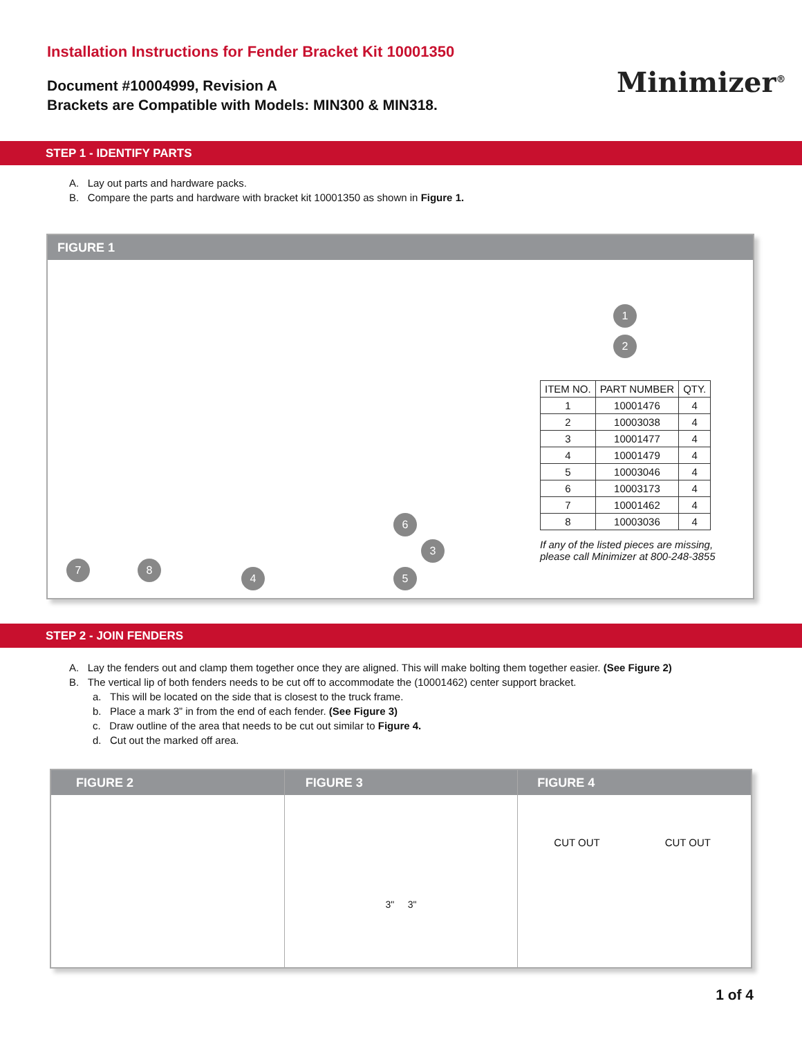Installation Instructions for Fender Bracket Kit 10001350
Document #10004999, Revision A
Brackets are Compatible with Models: MIN300 & MIN318.
Minimizer<sup>®</sup>
STEP 1 - IDENTIFY PARTS
A. Lay out parts and hardware packs.
B. Compare the parts and hardware with bracket kit 10001350 as shown in Figure 1.
FIGURE 1
1
2
3
4 5
6
7 8
| ITEM NO. | PART NUMBER | QTY. |
| --- | --- | --- |
| 1 | 10001476 | 4 |
| 2 | 10003038 | 4 |
| 3 | 10001477 | 4 |
| 4 | 10001479 | 4 |
| 5 | 10003046 | 4 |
| 6 | 10003173 | 4 |
| 7 | 10001462 | 4 |
| 8 | 10003036 | 4 |
If any of the listed pieces are missing,
please call Minimizer at 800-248-3855
STEP 2 - JOIN FENDERS
A. Lay the fenders out and clamp them together once they are aligned. This will make bolting them together easier. (See Figure 2)
B. The vertical lip of both fenders needs to be cut off to accommodate the (10001462) center support bracket.
a. This will be located on the side that is closest to the truck frame.
b. Place a mark 3” in from the end of each fender. (See Figure 3)
c. Draw outline of the area that needs to be cut out similar to Figure 4.
d. Cut out the marked off area.
FIGURE 2 FIGURE 3
3" 3"
FIGURE 4
CUT OUT CUT OUT
1 of 4